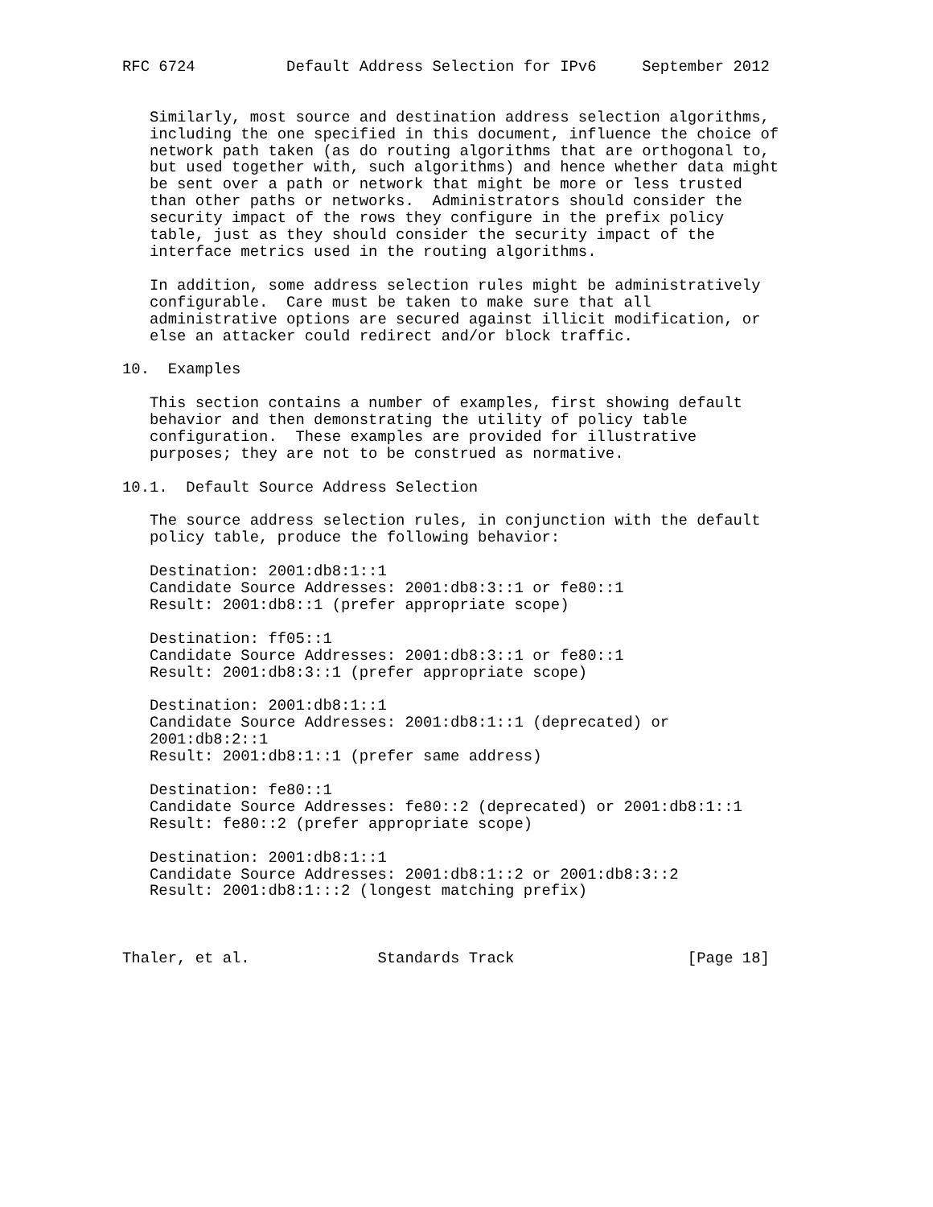RFC 6724          Default Address Selection for IPv6     September 2012


   Similarly, most source and destination address selection algorithms,
   including the one specified in this document, influence the choice of
   network path taken (as do routing algorithms that are orthogonal to,
   but used together with, such algorithms) and hence whether data might
   be sent over a path or network that might be more or less trusted
   than other paths or networks.  Administrators should consider the
   security impact of the rows they configure in the prefix policy
   table, just as they should consider the security impact of the
   interface metrics used in the routing algorithms.

   In addition, some address selection rules might be administratively
   configurable.  Care must be taken to make sure that all
   administrative options are secured against illicit modification, or
   else an attacker could redirect and/or block traffic.

10.  Examples

   This section contains a number of examples, first showing default
   behavior and then demonstrating the utility of policy table
   configuration.  These examples are provided for illustrative
   purposes; they are not to be construed as normative.

10.1.  Default Source Address Selection

   The source address selection rules, in conjunction with the default
   policy table, produce the following behavior:

   Destination: 2001:db8:1::1
   Candidate Source Addresses: 2001:db8:3::1 or fe80::1
   Result: 2001:db8::1 (prefer appropriate scope)

   Destination: ff05::1
   Candidate Source Addresses: 2001:db8:3::1 or fe80::1
   Result: 2001:db8:3::1 (prefer appropriate scope)

   Destination: 2001:db8:1::1
   Candidate Source Addresses: 2001:db8:1::1 (deprecated) or
   2001:db8:2::1
   Result: 2001:db8:1::1 (prefer same address)

   Destination: fe80::1
   Candidate Source Addresses: fe80::2 (deprecated) or 2001:db8:1::1
   Result: fe80::2 (prefer appropriate scope)

   Destination: 2001:db8:1::1
   Candidate Source Addresses: 2001:db8:1::2 or 2001:db8:3::2
   Result: 2001:db8:1:::2 (longest matching prefix)



Thaler, et al.              Standards Track                   [Page 18]